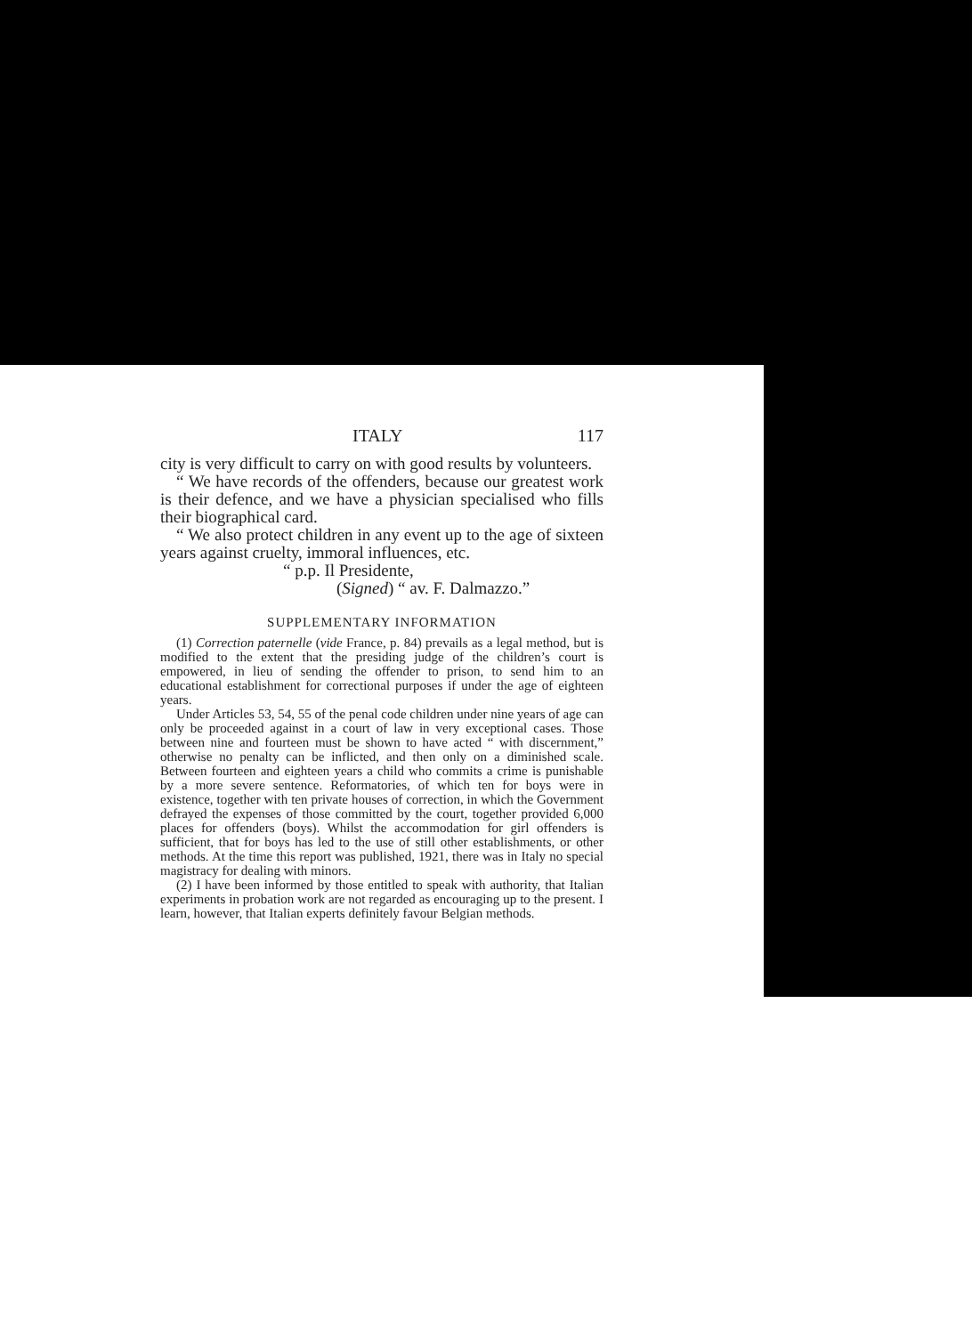ITALY 117
city is very difficult to carry on with good results by volunteers.
“ We have records of the offenders, because our greatest work is their defence, and we have a physician specialised who fills their biographical card.
“ We also protect children in any event up to the age of sixteen years against cruelty, immoral influences, etc.
“ p.p. Il Presidente,
(Signed) “ av. F. Dalmazzo.”
SUPPLEMENTARY INFORMATION
(1) Correction paternelle (vide France, p. 84) prevails as a legal method, but is modified to the extent that the presiding judge of the children’s court is empowered, in lieu of sending the offender to prison, to send him to an educational establishment for correctional purposes if under the age of eighteen years.
Under Articles 53, 54, 55 of the penal code children under nine years of age can only be proceeded against in a court of law in very exceptional cases. Those between nine and fourteen must be shown to have acted “ with discernment,” otherwise no penalty can be inflicted, and then only on a diminished scale. Between fourteen and eighteen years a child who commits a crime is punishable by a more severe sentence. Reformatories, of which ten for boys were in existence, together with ten private houses of correction, in which the Government defrayed the expenses of those committed by the court, together provided 6,000 places for offenders (boys). Whilst the accommodation for girl offenders is sufficient, that for boys has led to the use of still other establishments, or other methods. At the time this report was published, 1921, there was in Italy no special magistracy for dealing with minors.
(2) I have been informed by those entitled to speak with authority, that Italian experiments in probation work are not regarded as encouraging up to the present. I learn, however, that Italian experts definitely favour Belgian methods.